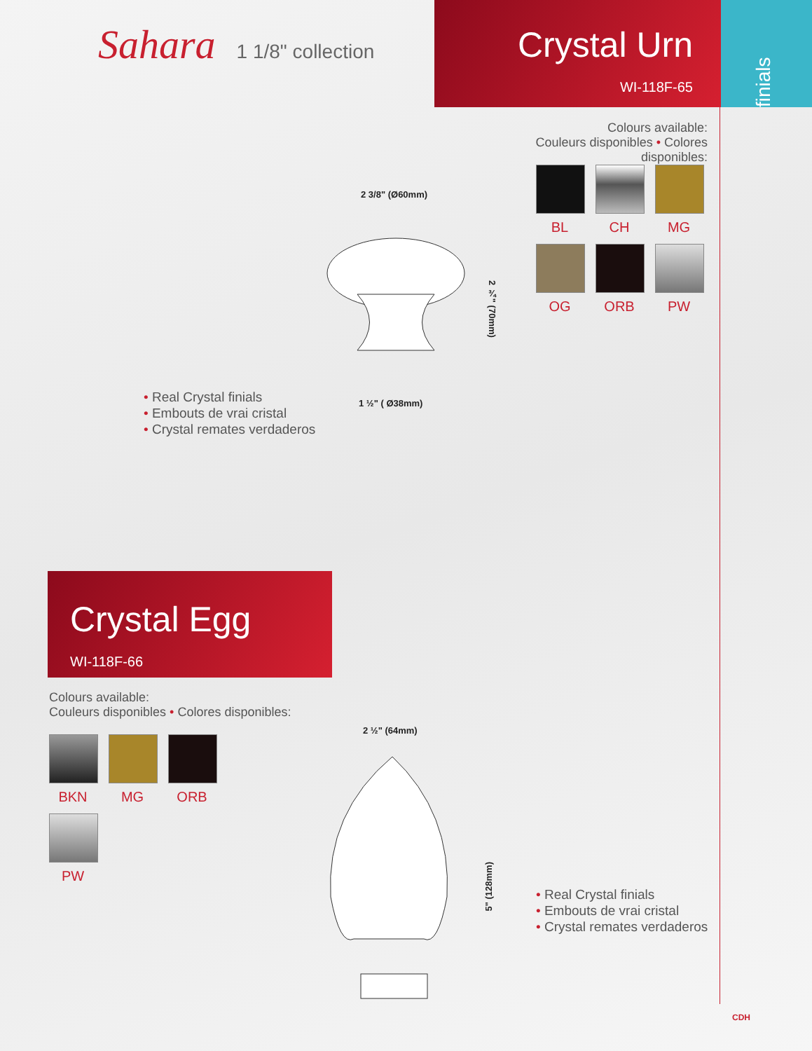Sahara 1 1/8" collection
Crystal Urn
WI-118F-65
finials
Colours available:
Couleurs disponibles • Colores disponibles:
BL
CH
MG
OG
ORB
PW
2 3/8" (Ø60mm)
2 ¾" (70mm)
1 ½" ( Ø38mm)
• Real Crystal finials
• Embouts de vrai cristal
• Crystal remates verdaderos
Crystal Egg
WI-118F-66
Colours available:
Couleurs disponibles • Colores disponibles:
BKN
MG
ORB
PW
2 ½" (64mm)
5" (128mm)
• Real Crystal finials
• Embouts de vrai cristal
• Crystal remates verdaderos
CDH